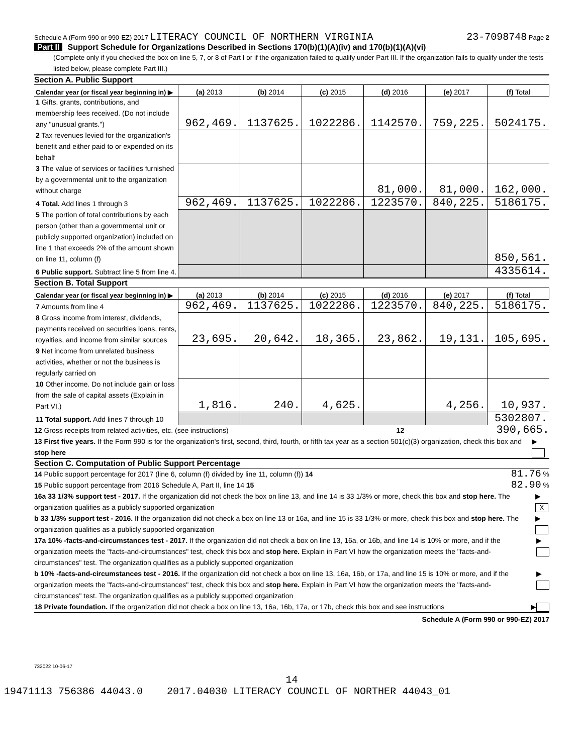Schedule A (Form 990 or 990-EZ) 2017 LITERACY COUNCIL OF NORTHERN VIRGINIA
23-7098748 Page 2
Part II Support Schedule for Organizations Described in Sections 170(b)(1)(A)(iv) and 170(b)(1)(A)(vi)
(Complete only if you checked the box on line 5, 7, or 8 of Part I or if the organization failed to qualify under Part III. If the organization fails to qualify under the tests listed below, please complete Part III.)
Section A. Public Support
| Calendar year (or fiscal year beginning in) ▶ | (a) 2013 | (b) 2014 | (c) 2015 | (d) 2016 | (e) 2017 | (f) Total |
| --- | --- | --- | --- | --- | --- | --- |
| 1 Gifts, grants, contributions, and membership fees received. (Do not include any "unusual grants.") | 962,469. | 1137625. | 1022286. | 1142570. | 759,225. | 5024175. |
| 2 Tax revenues levied for the organization's benefit and either paid to or expended on its behalf | | | | | | |
| 3 The value of services or facilities furnished by a governmental unit to the organization without charge | | | | 81,000. | 81,000. | 162,000. |
| 4 Total. Add lines 1 through 3 | 962,469. | 1137625. | 1022286. | 1223570. | 840,225. | 5186175. |
| 5 The portion of total contributions by each person (other than a governmental unit or publicly supported organization) included on line 1 that exceeds 2% of the amount shown on line 11, column (f) | | | | | | 850,561. |
| 6 Public support. Subtract line 5 from line 4. | | | | | | 4335614. |
Section B. Total Support
| Calendar year (or fiscal year beginning in) ▶ | (a) 2013 | (b) 2014 | (c) 2015 | (d) 2016 | (e) 2017 | (f) Total |
| --- | --- | --- | --- | --- | --- | --- |
| 7 Amounts from line 4 | 962,469. | 1137625. | 1022286. | 1223570. | 840,225. | 5186175. |
| 8 Gross income from interest, dividends, payments received on securities loans, rents, royalties, and income from similar sources | 23,695. | 20,642. | 18,365. | 23,862. | 19,131. | 105,695. |
| 9 Net income from unrelated business activities, whether or not the business is regularly carried on | | | | | | |
| 10 Other income. Do not include gain or loss from the sale of capital assets (Explain in Part VI.) | 1,816. | 240. | 4,625. | | 4,256. | 10,937. |
| 11 Total support. Add lines 7 through 10 | | | | | | 5302807. |
12 Gross receipts from related activities, etc. (see instructions) 12 390,665.
13 First five years. If the Form 990 is for the organization's first, second, third, fourth, or fifth tax year as a section 501(c)(3) organization, check this box and stop here ▶
Section C. Computation of Public Support Percentage
14 Public support percentage for 2017 (line 6, column (f) divided by line 11, column (f)) 14 81.76 %
15 Public support percentage from 2016 Schedule A, Part II, line 14 15 82.90 %
16a 33 1/3% support test - 2017. If the organization did not check the box on line 13, and line 14 is 33 1/3% or more, check this box and stop here. The organization qualifies as a publicly supported organization ▶ X
b 33 1/3% support test - 2016. If the organization did not check a box on line 13 or 16a, and line 15 is 33 1/3% or more, check this box and stop here. The organization qualifies as a publicly supported organization ▶
17a 10% -facts-and-circumstances test - 2017. If the organization did not check a box on line 13, 16a, or 16b, and line 14 is 10% or more, and if the organization meets the "facts-and-circumstances" test, check this box and stop here. Explain in Part VI how the organization meets the "facts-and-circumstances" test. The organization qualifies as a publicly supported organization ▶
b 10% -facts-and-circumstances test - 2016. If the organization did not check a box on line 13, 16a, 16b, or 17a, and line 15 is 10% or more, and if the organization meets the "facts-and-circumstances" test, check this box and stop here. Explain in Part VI how the organization meets the "facts-and-circumstances" test. The organization qualifies as a publicly supported organization ▶
18 Private foundation. If the organization did not check a box on line 13, 16a, 16b, 17a, or 17b, check this box and see instructions ▶
Schedule A (Form 990 or 990-EZ) 2017
732022 10-06-17
14
19471113 756386 44043.0 2017.04030 LITERACY COUNCIL OF NORTHER 44043_01